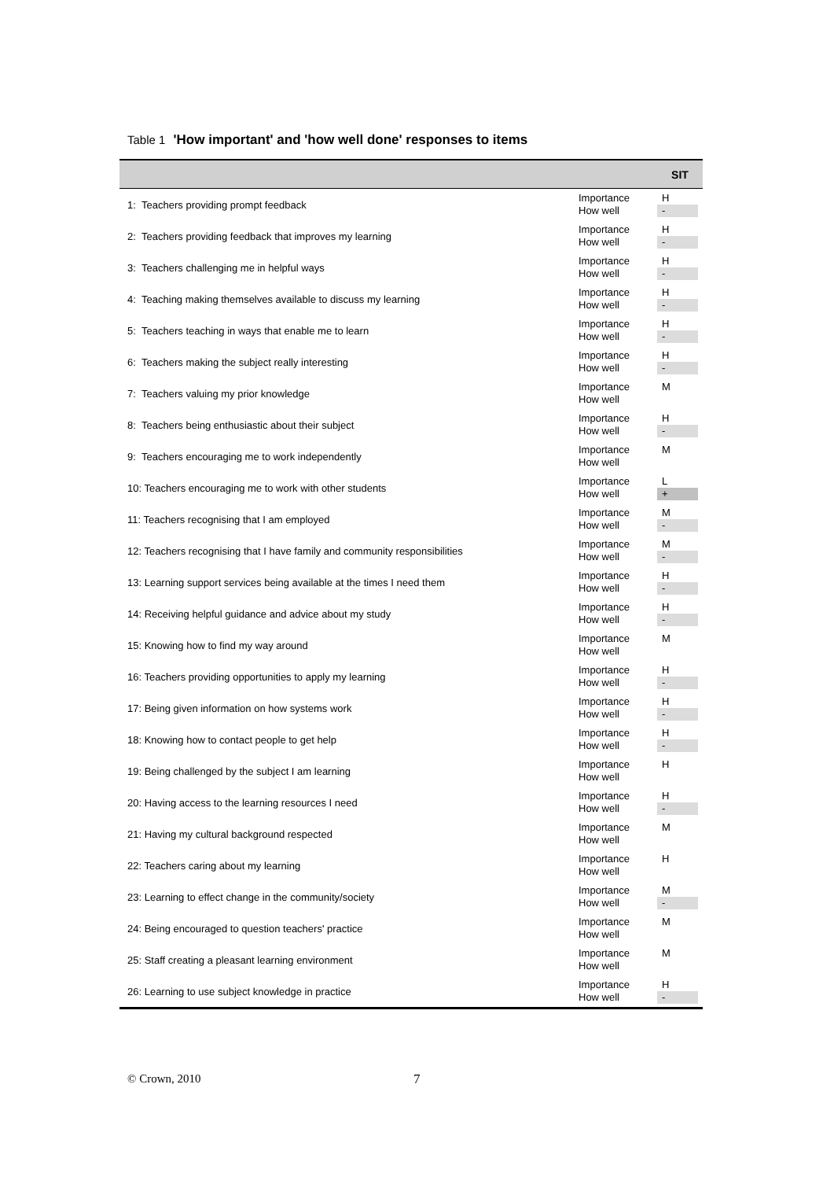Table 1 'How important' and 'how well done' responses to items
| | | SIT |
| --- | --- | --- |
| 1: Teachers providing prompt feedback | Importance How well | H - |
| 2: Teachers providing feedback that improves my learning | Importance How well | H - |
| 3: Teachers challenging me in helpful ways | Importance How well | H - |
| 4: Teaching making themselves available to discuss my learning | Importance How well | H - |
| 5: Teachers teaching in ways that enable me to learn | Importance How well | H - |
| 6: Teachers making the subject really interesting | Importance How well | H - |
| 7: Teachers valuing my prior knowledge | Importance How well | M |
| 8: Teachers being enthusiastic about their subject | Importance How well | H - |
| 9: Teachers encouraging me to work independently | Importance How well | M |
| 10: Teachers encouraging me to work with other students | Importance How well | L + |
| 11: Teachers recognising that I am employed | Importance How well | M - |
| 12: Teachers recognising that I have family and community responsibilities | Importance How well | M - |
| 13: Learning support services being available at the times I need them | Importance How well | H - |
| 14: Receiving helpful guidance and advice about my study | Importance How well | H - |
| 15: Knowing how to find my way around | Importance How well | M |
| 16: Teachers providing opportunities to apply my learning | Importance How well | H - |
| 17: Being given information on how systems work | Importance How well | H - |
| 18: Knowing how to contact people to get help | Importance How well | H - |
| 19: Being challenged by the subject I am learning | Importance How well | H |
| 20: Having access to the learning resources I need | Importance How well | H - |
| 21: Having my cultural background respected | Importance How well | M |
| 22: Teachers caring about my learning | Importance How well | H |
| 23: Learning to effect change in the community/society | Importance How well | M - |
| 24: Being encouraged to question teachers' practice | Importance How well | M |
| 25: Staff creating a pleasant learning environment | Importance How well | M |
| 26: Learning to use subject knowledge in practice | Importance How well | H - |
© Crown, 2010 7